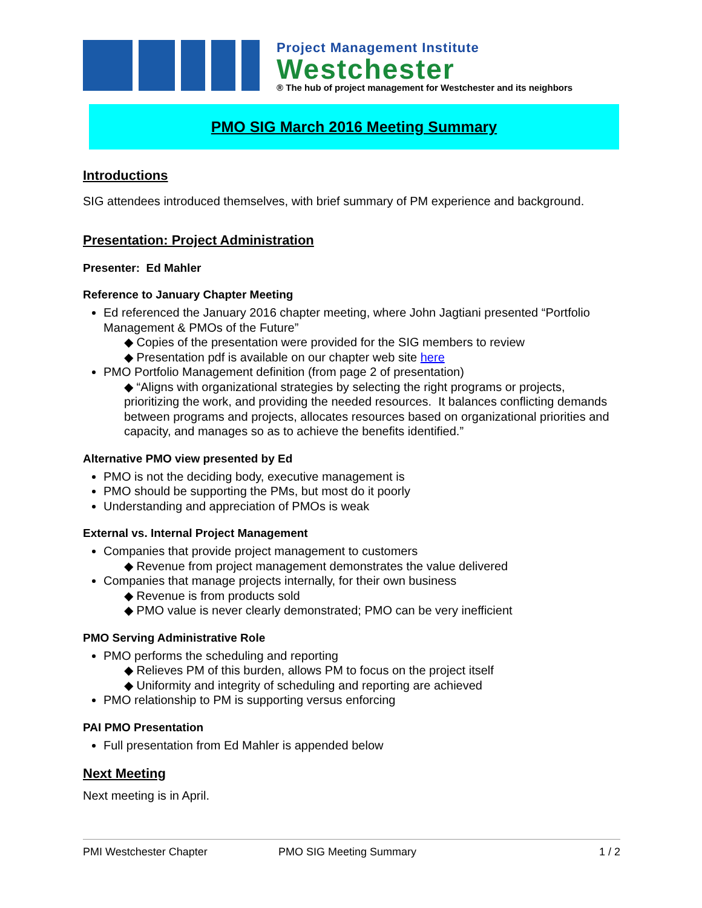Project Management Institute
Westchester
® The hub of project management for Westchester and its neighbors
PMO SIG March 2016 Meeting Summary
Introductions
SIG attendees introduced themselves, with brief summary of PM experience and background.
Presentation: Project Administration
Presenter: Ed Mahler
Reference to January Chapter Meeting
Ed referenced the January 2016 chapter meeting, where John Jagtiani presented “Portfolio Management & PMOs of the Future”
◆ Copies of the presentation were provided for the SIG members to review
◆ Presentation pdf is available on our chapter web site here
PMO Portfolio Management definition (from page 2 of presentation)
◆ “Aligns with organizational strategies by selecting the right programs or projects, prioritizing the work, and providing the needed resources. It balances conflicting demands between programs and projects, allocates resources based on organizational priorities and capacity, and manages so as to achieve the benefits identified.”
Alternative PMO view presented by Ed
PMO is not the deciding body, executive management is
PMO should be supporting the PMs, but most do it poorly
Understanding and appreciation of PMOs is weak
External vs. Internal Project Management
Companies that provide project management to customers
◆ Revenue from project management demonstrates the value delivered
Companies that manage projects internally, for their own business
◆ Revenue is from products sold
◆ PMO value is never clearly demonstrated; PMO can be very inefficient
PMO Serving Administrative Role
PMO performs the scheduling and reporting
◆ Relieves PM of this burden, allows PM to focus on the project itself
◆ Uniformity and integrity of scheduling and reporting are achieved
PMO relationship to PM is supporting versus enforcing
PAI PMO Presentation
Full presentation from Ed Mahler is appended below
Next Meeting
Next meeting is in April.
PMI Westchester Chapter PMO SIG Meeting Summary 1 / 2